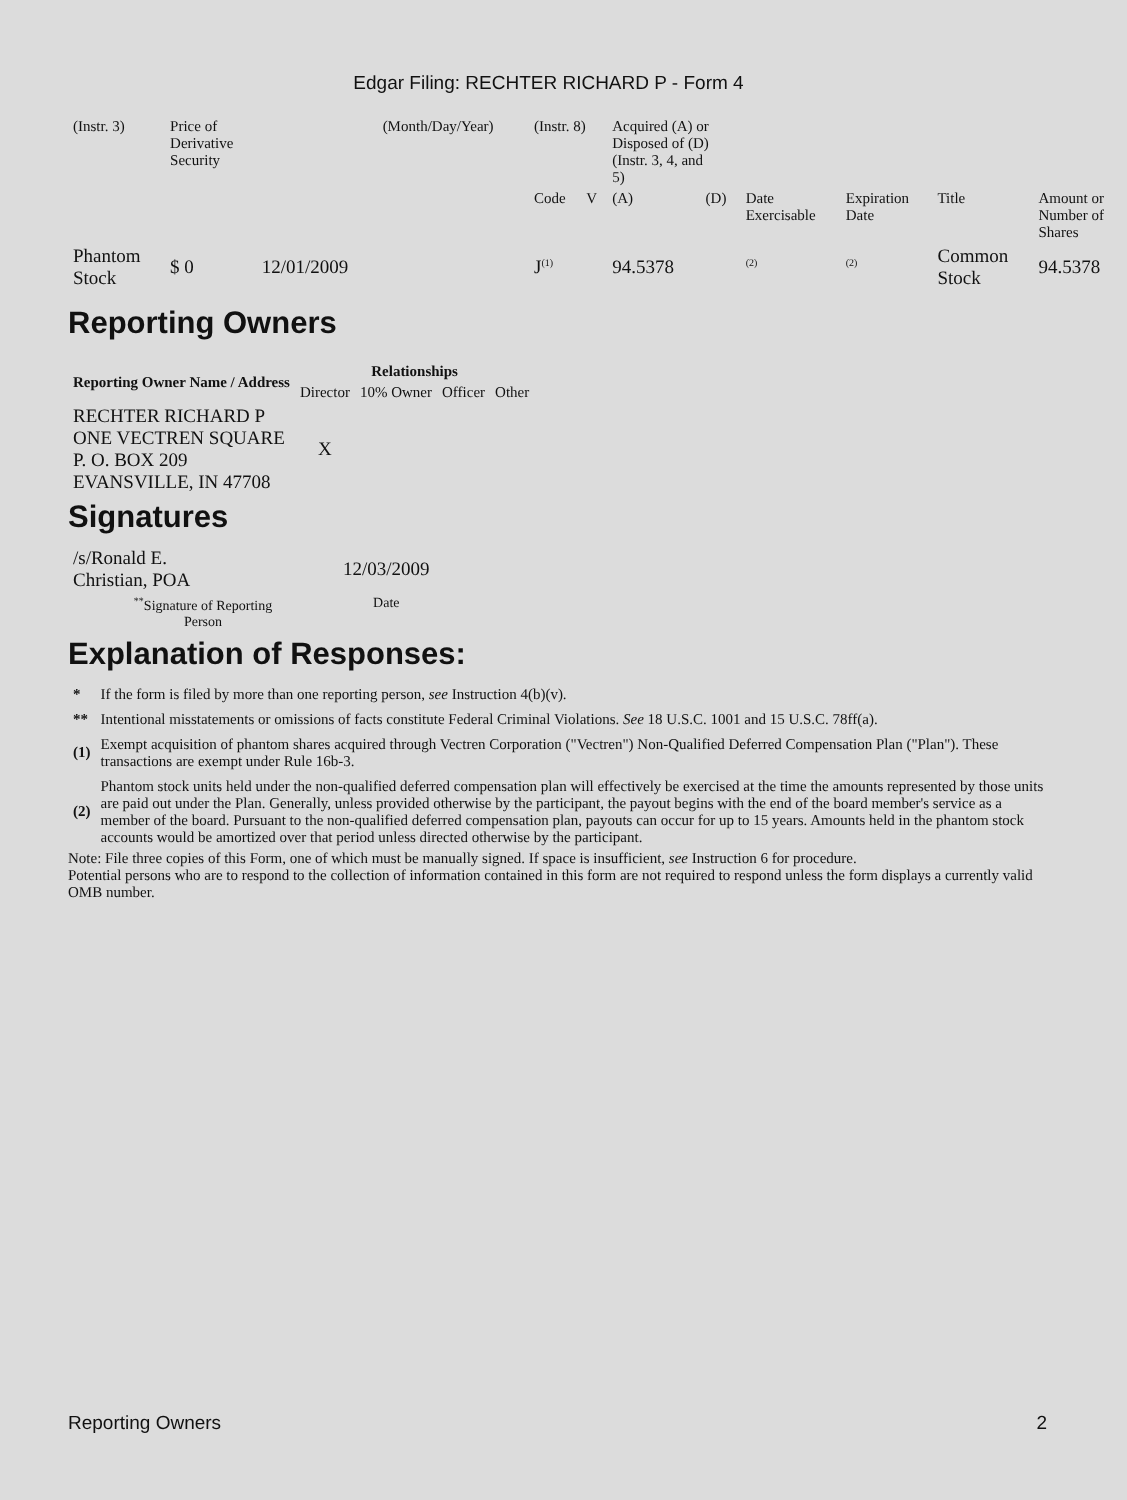Edgar Filing: RECHTER RICHARD P - Form 4
| (Instr. 3) | Price of Derivative Security | | (Month/Day/Year) | (Instr. 8) | | Acquired (A) or Disposed of (D) (Instr. 3, 4, and 5) | | | | | |
| | | | | Code | V | (A) | (D) | Date Exercisable | Expiration Date | Title | Amount or Number of Shares |
| Phantom Stock | $ 0 | 12/01/2009 | | J<sup>(1)</sup> | | 94.5378 | | <sup>(2)</sup> | <sup>(2)</sup> | Common Stock | 94.5378 |
Reporting Owners
| Reporting Owner Name / Address | Relationships | | | |
| --- | --- | --- | --- | --- |
| | Director | 10% Owner | Officer | Other |
| RECHTER RICHARD P ONE VECTREN SQUARE P. O. BOX 209 EVANSVILLE, IN 47708 | X | | | |
Signatures
| /s/Ronald E. Christian, POA | 12/03/2009 |
| <sup>**</sup> Signature of Reporting Person | Date |
Explanation of Responses:
| * | If the form is filed by more than one reporting person, see Instruction 4(b)(v). |
| ** | Intentional misstatements or omissions of facts constitute Federal Criminal Violations. See 18 U.S.C. 1001 and 15 U.S.C. 78ff(a). |
| (1) | Exempt acquisition of phantom shares acquired through Vectren Corporation ("Vectren") Non-Qualified Deferred Compensation Plan ("Plan"). These transactions are exempt under Rule 16b-3. |
| (2) | Phantom stock units held under the non-qualified deferred compensation plan will effectively be exercised at the time the amounts represented by those units are paid out under the Plan. Generally, unless provided otherwise by the participant, the payout begins with the end of the board member's service as a member of the board. Pursuant to the non-qualified deferred compensation plan, payouts can occur for up to 15 years. Amounts held in the phantom stock accounts would be amortized over that period unless directed otherwise by the participant. |
Note: File three copies of this Form, one of which must be manually signed. If space is insufficient, see Instruction 6 for procedure.
Potential persons who are to respond to the collection of information contained in this form are not required to respond unless the form displays a currently valid OMB number.
Reporting Owners 2